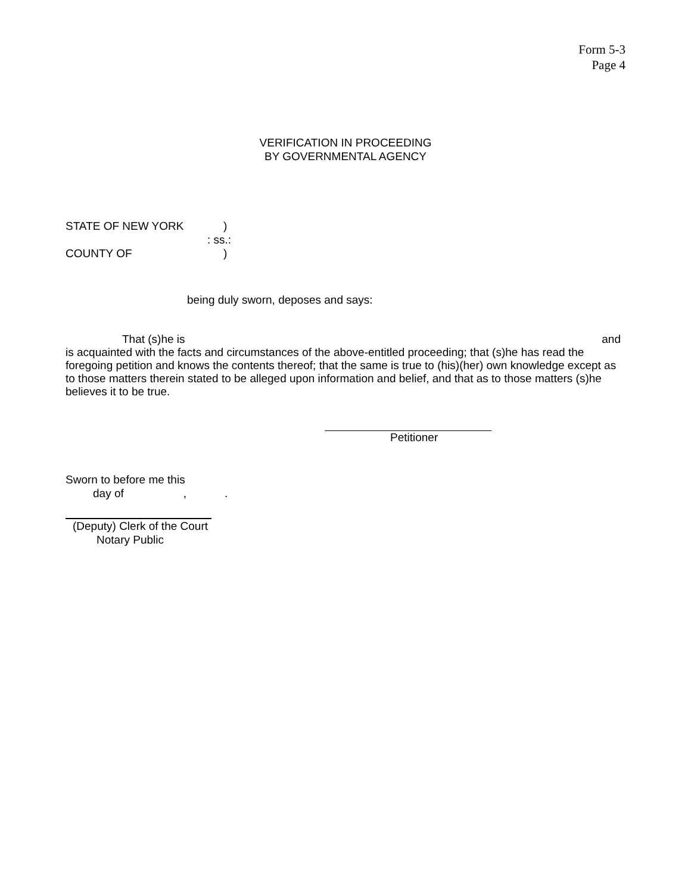Form 5-3
Page 4
VERIFICATION IN PROCEEDING
BY GOVERNMENTAL AGENCY
STATE OF NEW YORK)
: ss.:
COUNTY OF)
being duly sworn, deposes and says:
That (s)he is and
is acquainted with the facts and circumstances of the above-entitled proceeding; that (s)he has read the foregoing petition and knows the contents thereof; that the same is true to (his)(her) own knowledge except as to those matters therein stated to be alleged upon information and belief, and that as to those matters (s)he believes it to be true.
Petitioner
Sworn to before me this
day of,.
(Deputy) Clerk of the Court
Notary Public